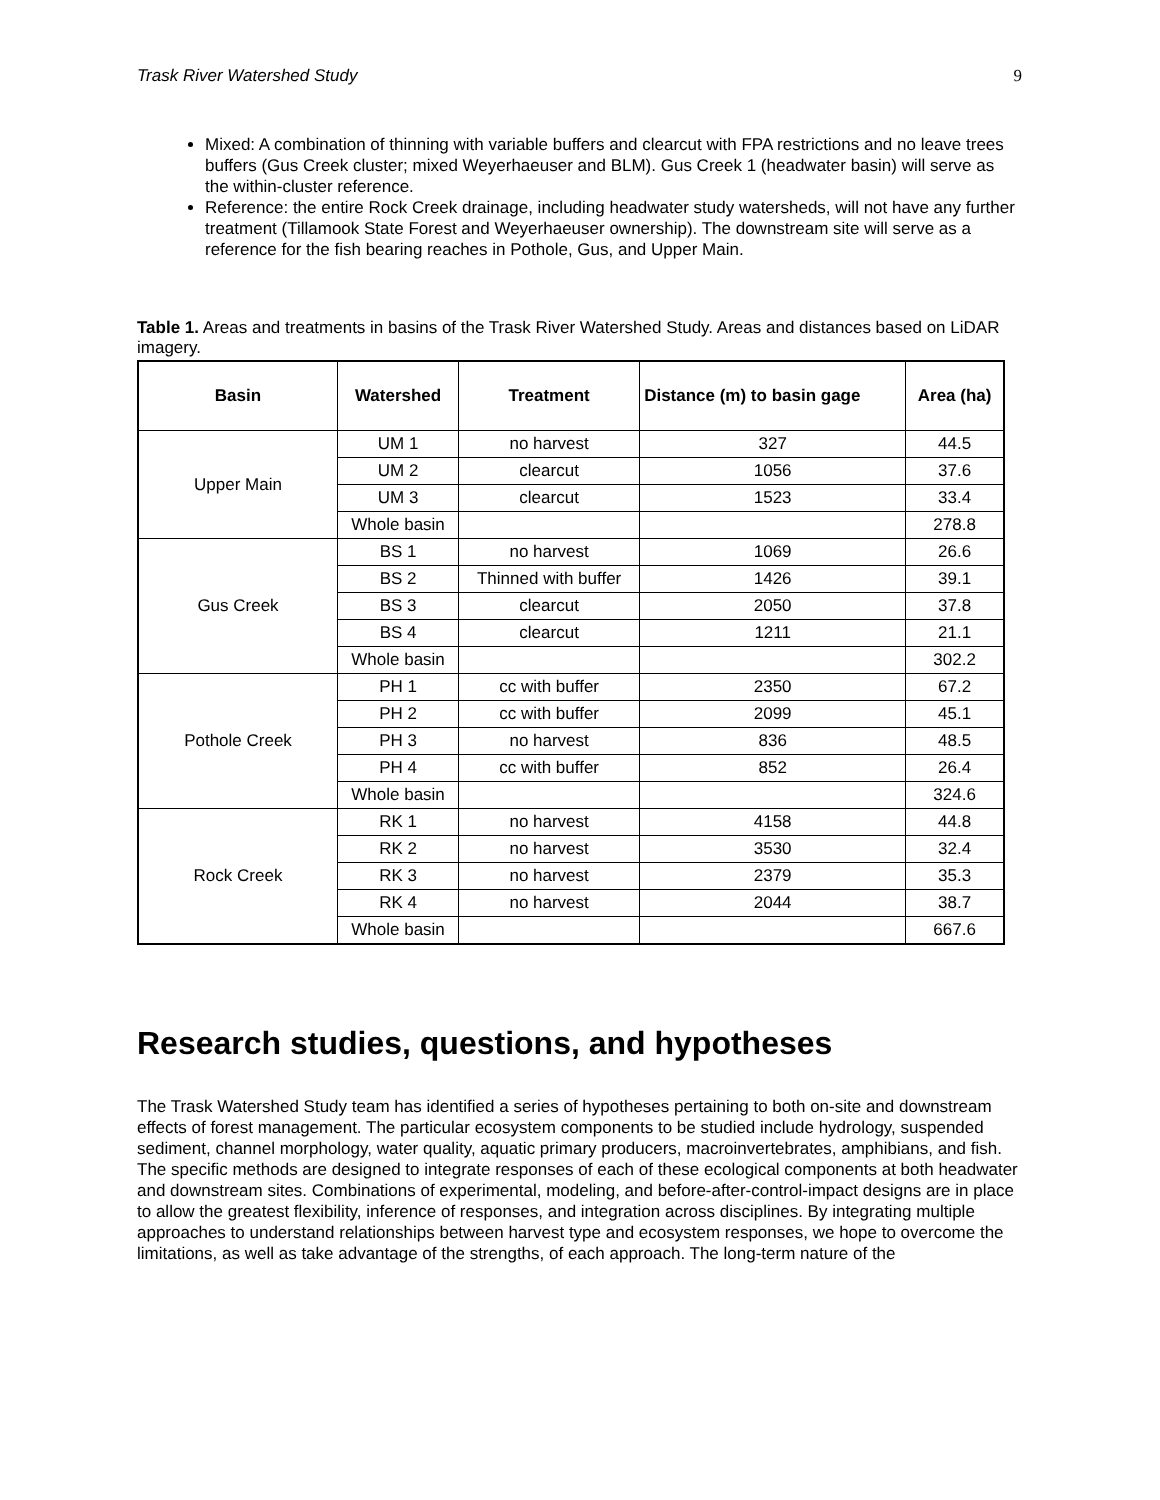Trask River Watershed Study 9
Mixed: A combination of thinning with variable buffers and clearcut with FPA restrictions and no leave trees buffers (Gus Creek cluster; mixed Weyerhaeuser and BLM). Gus Creek 1 (headwater basin) will serve as the within-cluster reference.
Reference: the entire Rock Creek drainage, including headwater study watersheds, will not have any further treatment (Tillamook State Forest and Weyerhaeuser ownership). The downstream site will serve as a reference for the fish bearing reaches in Pothole, Gus, and Upper Main.
Table 1. Areas and treatments in basins of the Trask River Watershed Study. Areas and distances based on LiDAR imagery.
| Basin | Watershed | Treatment | Distance (m) to basin gage | Area (ha) |
| --- | --- | --- | --- | --- |
| Upper Main | UM 1 | no harvest | 327 | 44.5 |
| | UM 2 | clearcut | 1056 | 37.6 |
| | UM 3 | clearcut | 1523 | 33.4 |
| | Whole basin | | | 278.8 |
| Gus Creek | BS 1 | no harvest | 1069 | 26.6 |
| | BS 2 | Thinned with buffer | 1426 | 39.1 |
| | BS 3 | clearcut | 2050 | 37.8 |
| | BS 4 | clearcut | 1211 | 21.1 |
| | Whole basin | | | 302.2 |
| Pothole Creek | PH 1 | cc with buffer | 2350 | 67.2 |
| | PH 2 | cc with buffer | 2099 | 45.1 |
| | PH 3 | no harvest | 836 | 48.5 |
| | PH 4 | cc with buffer | 852 | 26.4 |
| | Whole basin | | | 324.6 |
| Rock Creek | RK 1 | no harvest | 4158 | 44.8 |
| | RK 2 | no harvest | 3530 | 32.4 |
| | RK 3 | no harvest | 2379 | 35.3 |
| | RK 4 | no harvest | 2044 | 38.7 |
| | Whole basin | | | 667.6 |
Research studies, questions, and hypotheses
The Trask Watershed Study team has identified a series of hypotheses pertaining to both on-site and downstream effects of forest management. The particular ecosystem components to be studied include hydrology, suspended sediment, channel morphology, water quality, aquatic primary producers, macroinvertebrates, amphibians, and fish. The specific methods are designed to integrate responses of each of these ecological components at both headwater and downstream sites. Combinations of experimental, modeling, and before-after-control-impact designs are in place to allow the greatest flexibility, inference of responses, and integration across disciplines. By integrating multiple approaches to understand relationships between harvest type and ecosystem responses, we hope to overcome the limitations, as well as take advantage of the strengths, of each approach. The long-term nature of the